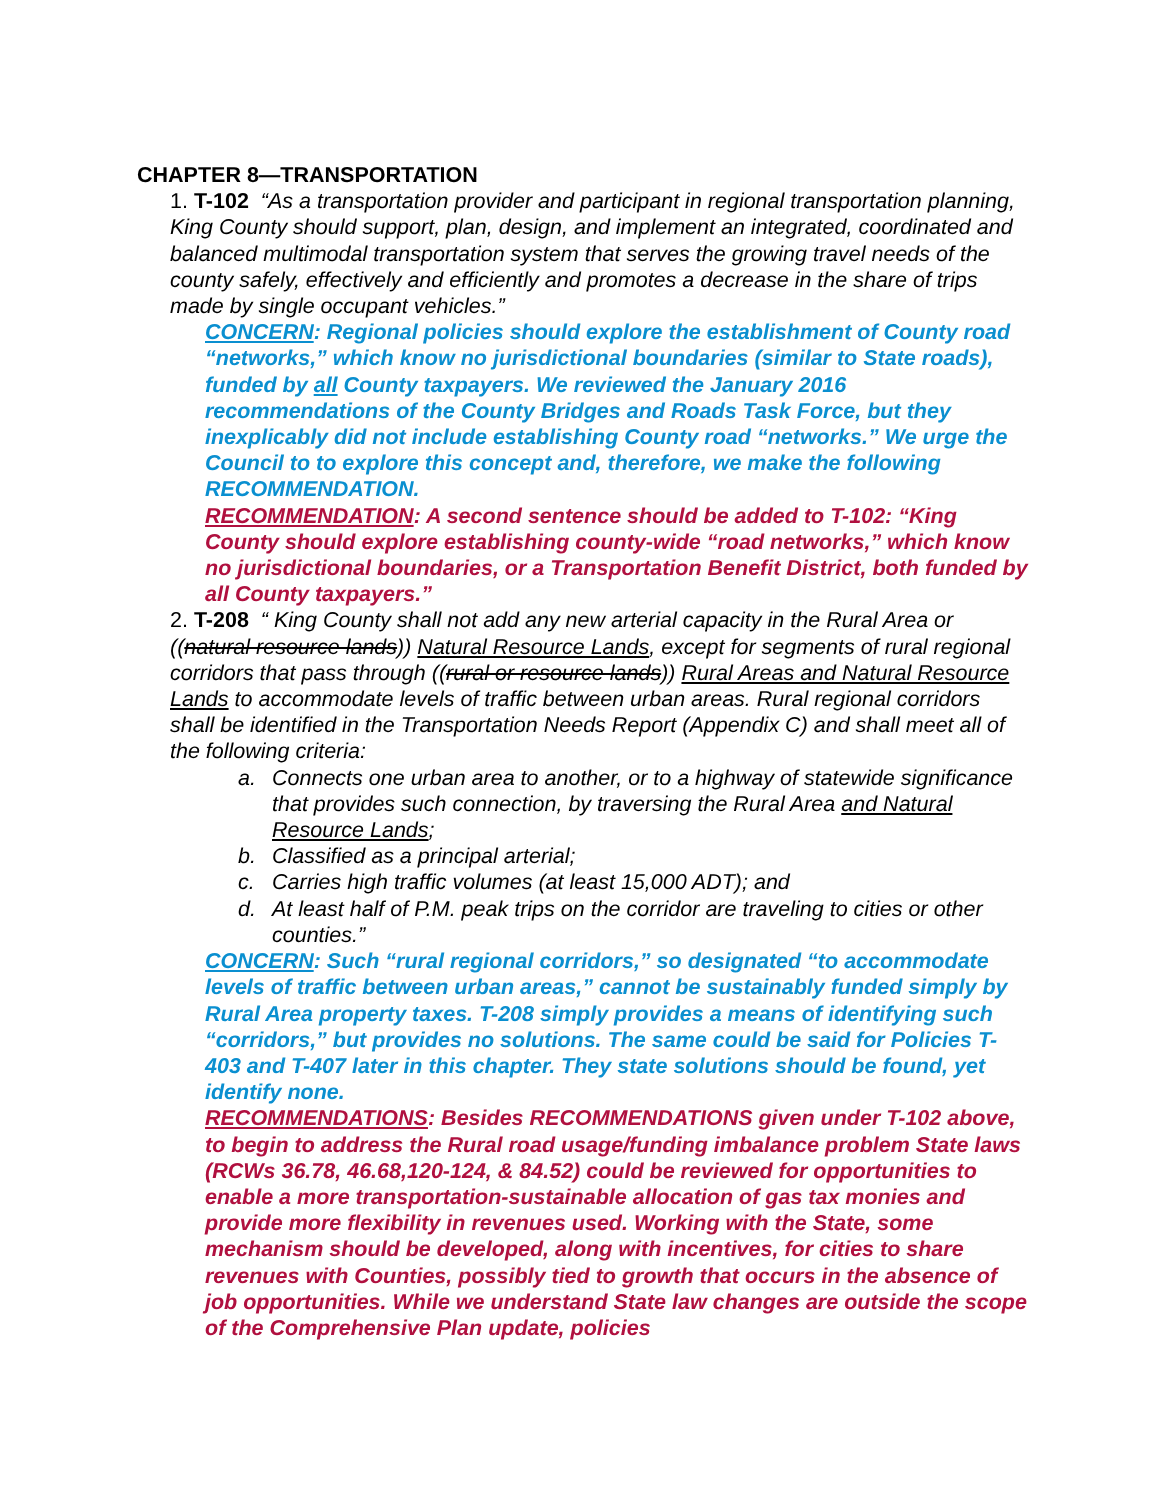CHAPTER 8—TRANSPORTATION
1. T-102 “As a transportation provider and participant in regional transportation planning, King County should support, plan, design, and implement an integrated, coordinated and balanced multimodal transportation system that serves the growing travel needs of the county safely, effectively and efficiently and promotes a decrease in the share of trips made by single occupant vehicles.”
CONCERN: Regional policies should explore the establishment of County road “networks,” which know no jurisdictional boundaries (similar to State roads), funded by all County taxpayers. We reviewed the January 2016 recommendations of the County Bridges and Roads Task Force, but they inexplicably did not include establishing County road “networks.” We urge the Council to to explore this concept and, therefore, we make the following RECOMMENDATION.
RECOMMENDATION: A second sentence should be added to T-102: “King County should explore establishing county-wide “road networks,” which know no jurisdictional boundaries, or a Transportation Benefit District, both funded by all County taxpayers.”
2. T-208 “ King County shall not add any new arterial capacity in the Rural Area or ((natural resource lands)) Natural Resource Lands, except for segments of rural regional corridors that pass through ((rural or resource lands)) Rural Areas and Natural Resource Lands to accommodate levels of traffic between urban areas. Rural regional corridors shall be identified in the Transportation Needs Report (Appendix C) and shall meet all of the following criteria:
a. Connects one urban area to another, or to a highway of statewide significance that provides such connection, by traversing the Rural Area and Natural Resource Lands;
b. Classified as a principal arterial;
c. Carries high traffic volumes (at least 15,000 ADT); and
d. At least half of P.M. peak trips on the corridor are traveling to cities or other counties.”
CONCERN: Such “rural regional corridors,” so designated “to accommodate levels of traffic between urban areas,” cannot be sustainably funded simply by Rural Area property taxes. T-208 simply provides a means of identifying such “corridors,” but provides no solutions. The same could be said for Policies T-403 and T-407 later in this chapter. They state solutions should be found, yet identify none.
RECOMMENDATIONS: Besides RECOMMENDATIONS given under T-102 above, to begin to address the Rural road usage/funding imbalance problem State laws (RCWs 36.78, 46.68,120-124, & 84.52) could be reviewed for opportunities to enable a more transportation-sustainable allocation of gas tax monies and provide more flexibility in revenues used. Working with the State, some mechanism should be developed, along with incentives, for cities to share revenues with Counties, possibly tied to growth that occurs in the absence of job opportunities. While we understand State law changes are outside the scope of the Comprehensive Plan update, policies